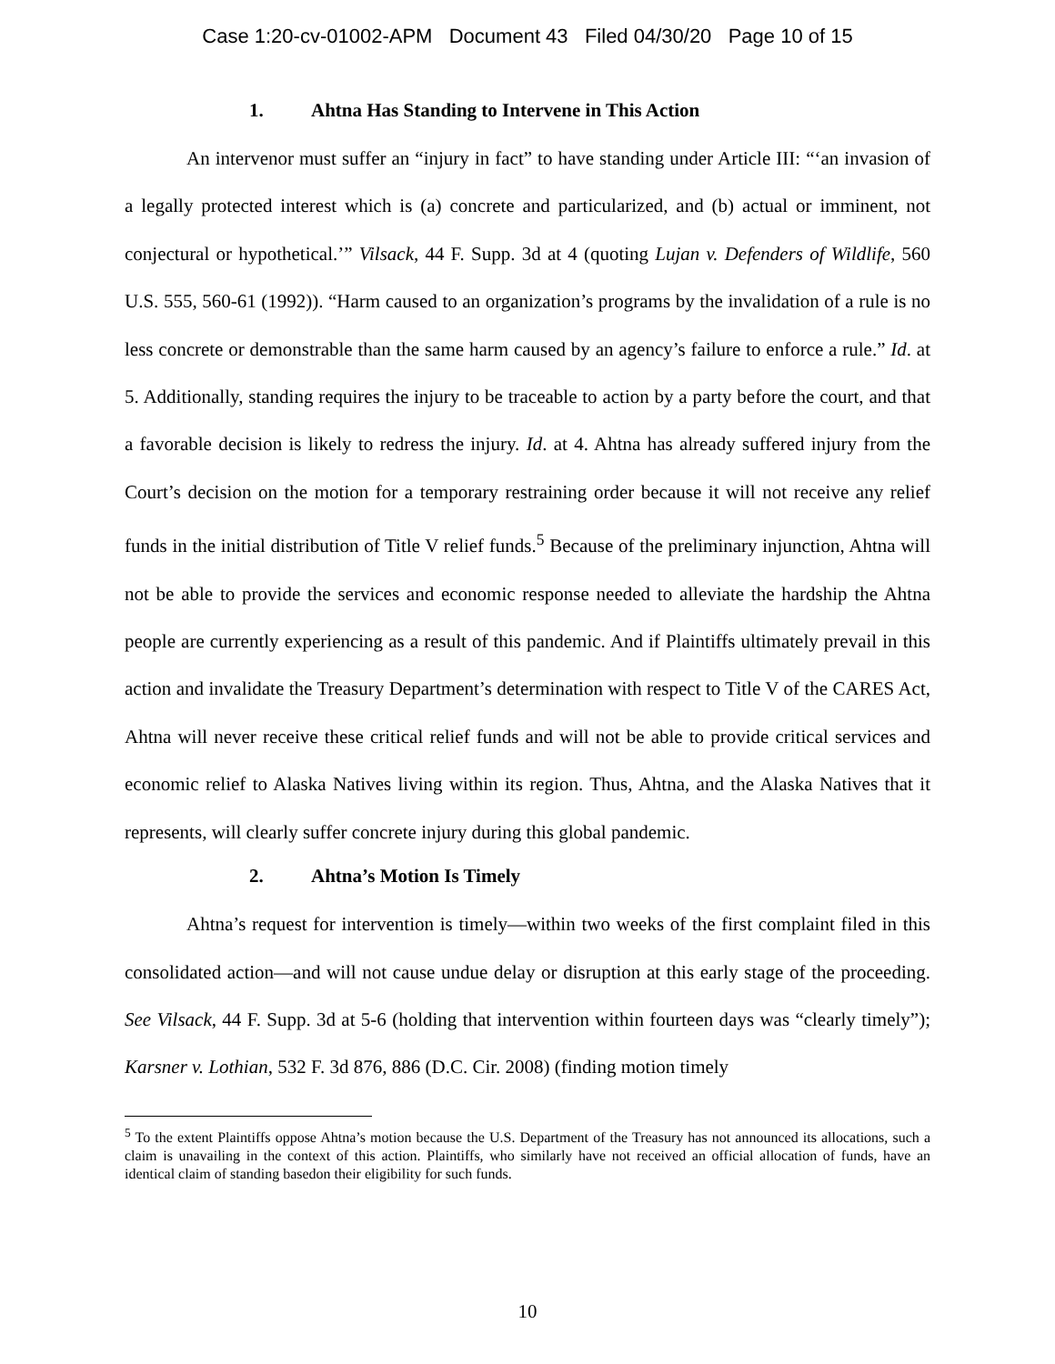Case 1:20-cv-01002-APM Document 43 Filed 04/30/20 Page 10 of 15
1. Ahtna Has Standing to Intervene in This Action
An intervenor must suffer an “injury in fact” to have standing under Article III: “‘an invasion of a legally protected interest which is (a) concrete and particularized, and (b) actual or imminent, not conjectural or hypothetical.’” Vilsack, 44 F. Supp. 3d at 4 (quoting Lujan v. Defenders of Wildlife, 560 U.S. 555, 560-61 (1992)). “Harm caused to an organization’s programs by the invalidation of a rule is no less concrete or demonstrable than the same harm caused by an agency’s failure to enforce a rule.” Id. at 5. Additionally, standing requires the injury to be traceable to action by a party before the court, and that a favorable decision is likely to redress the injury. Id. at 4. Ahtna has already suffered injury from the Court’s decision on the motion for a temporary restraining order because it will not receive any relief funds in the initial distribution of Title V relief funds.<sup>5</sup> Because of the preliminary injunction, Ahtna will not be able to provide the services and economic response needed to alleviate the hardship the Ahtna people are currently experiencing as a result of this pandemic. And if Plaintiffs ultimately prevail in this action and invalidate the Treasury Department’s determination with respect to Title V of the CARES Act, Ahtna will never receive these critical relief funds and will not be able to provide critical services and economic relief to Alaska Natives living within its region. Thus, Ahtna, and the Alaska Natives that it represents, will clearly suffer concrete injury during this global pandemic.
2. Ahtna’s Motion Is Timely
Ahtna’s request for intervention is timely—within two weeks of the first complaint filed in this consolidated action—and will not cause undue delay or disruption at this early stage of the proceeding. See Vilsack, 44 F. Supp. 3d at 5-6 (holding that intervention within fourteen days was “clearly timely”); Karsner v. Lothian, 532 F. 3d 876, 886 (D.C. Cir. 2008) (finding motion timely
<sup>5</sup> To the extent Plaintiffs oppose Ahtna’s motion because the U.S. Department of the Treasury has not announced its allocations, such a claim is unavailing in the context of this action. Plaintiffs, who similarly have not received an official allocation of funds, have an identical claim of standing basedon their eligibility for such funds.
10